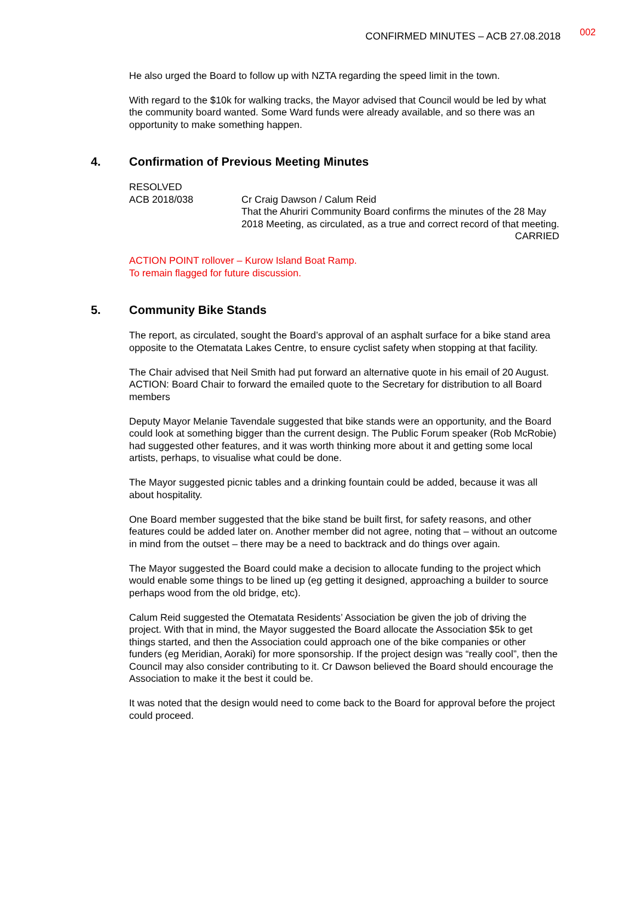CONFIRMED MINUTES – ACB 27.08.2018
002
He also urged the Board to follow up with NZTA regarding the speed limit in the town.
With regard to the $10k for walking tracks, the Mayor advised that Council would be led by what the community board wanted. Some Ward funds were already available, and so there was an opportunity to make something happen.
4. Confirmation of Previous Meeting Minutes
RESOLVED
ACB 2018/038 Cr Craig Dawson / Calum Reid
That the Ahuriri Community Board confirms the minutes of the 28 May 2018 Meeting, as circulated, as a true and correct record of that meeting.
CARRIED
ACTION POINT rollover – Kurow Island Boat Ramp.
To remain flagged for future discussion.
5. Community Bike Stands
The report, as circulated, sought the Board’s approval of an asphalt surface for a bike stand area opposite to the Otematata Lakes Centre, to ensure cyclist safety when stopping at that facility.
The Chair advised that Neil Smith had put forward an alternative quote in his email of 20 August.
ACTION: Board Chair to forward the emailed quote to the Secretary for distribution to all Board members
Deputy Mayor Melanie Tavendale suggested that bike stands were an opportunity, and the Board could look at something bigger than the current design. The Public Forum speaker (Rob McRobie) had suggested other features, and it was worth thinking more about it and getting some local artists, perhaps, to visualise what could be done.
The Mayor suggested picnic tables and a drinking fountain could be added, because it was all about hospitality.
One Board member suggested that the bike stand be built first, for safety reasons, and other features could be added later on. Another member did not agree, noting that – without an outcome in mind from the outset – there may be a need to backtrack and do things over again.
The Mayor suggested the Board could make a decision to allocate funding to the project which would enable some things to be lined up (eg getting it designed, approaching a builder to source perhaps wood from the old bridge, etc).
Calum Reid suggested the Otematata Residents’ Association be given the job of driving the project. With that in mind, the Mayor suggested the Board allocate the Association $5k to get things started, and then the Association could approach one of the bike companies or other funders (eg Meridian, Aoraki) for more sponsorship. If the project design was “really cool”, then the Council may also consider contributing to it. Cr Dawson believed the Board should encourage the Association to make it the best it could be.
It was noted that the design would need to come back to the Board for approval before the project could proceed.